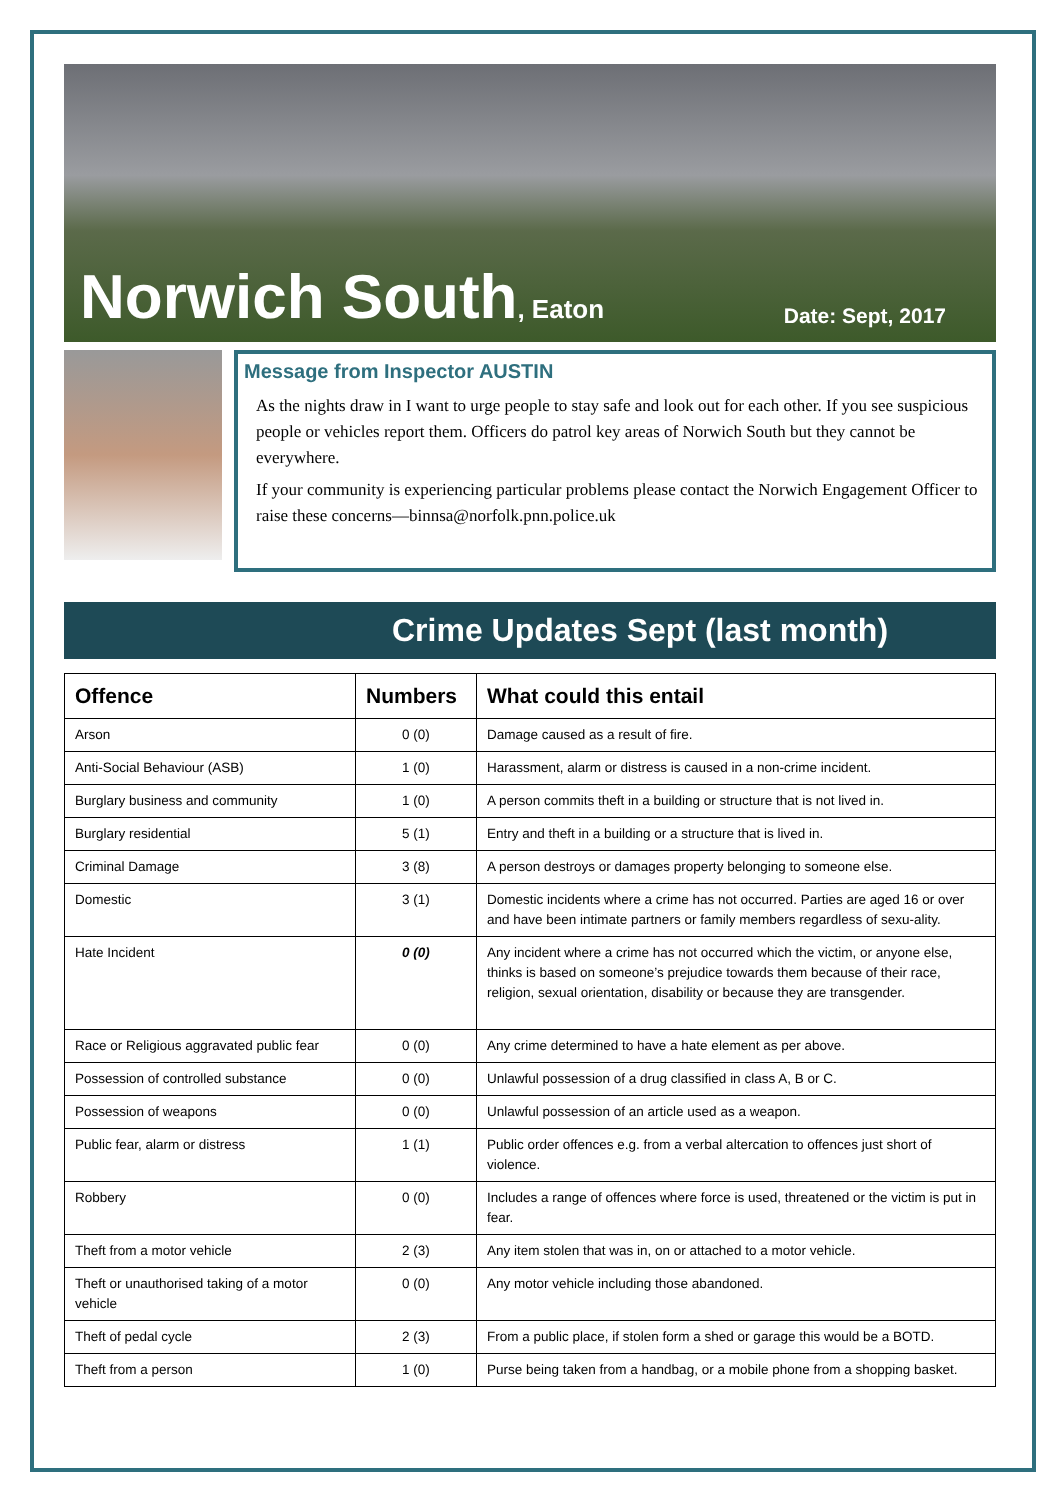Norwich South, Eaton
Date: Sept, 2017
Message from Inspector AUSTIN
As the nights draw in I want to urge people to stay safe and look out for each other. If you see suspicious people or vehicles report them. Officers do patrol key areas of Norwich South but they cannot be everywhere.
If your community is experiencing particular problems please contact the Norwich Engagement Officer to raise these concerns—binnsa@norfolk.pnn.police.uk
Crime Updates Sept (last month)
| Offence | Numbers | What could this entail |
| --- | --- | --- |
| Arson | 0 (0) | Damage caused as a result of fire. |
| Anti-Social Behaviour (ASB) | 1 (0) | Harassment, alarm or distress is caused in a non-crime incident. |
| Burglary business and community | 1 (0) | A person commits theft in a building or structure that is not lived in. |
| Burglary residential | 5 (1) | Entry and theft in a building or a structure that is lived in. |
| Criminal Damage | 3 (8) | A person destroys or damages property belonging to someone else. |
| Domestic | 3 (1) | Domestic incidents where a crime has not occurred. Parties are aged 16 or over and have been intimate partners or family members regardless of sexu-ality. |
| Hate Incident | 0 (0) | Any incident where a crime has not occurred which the victim, or anyone else, thinks is based on someone’s prejudice towards them because of their race, religion, sexual orientation, disability or because they are transgender. |
| Race or Religious aggravated public fear | 0 (0) | Any crime determined to have a hate element as per above. |
| Possession of controlled substance | 0 (0) | Unlawful possession of a drug classified in class A, B or C. |
| Possession of weapons | 0 (0) | Unlawful possession of an article used as a weapon. |
| Public fear, alarm or distress | 1 (1) | Public order offences e.g. from a verbal altercation to offences just short of violence. |
| Robbery | 0 (0) | Includes a range of offences where force is used, threatened or the victim is put in fear. |
| Theft from a motor vehicle | 2 (3) | Any item stolen that was in, on or attached to a motor vehicle. |
| Theft or unauthorised taking of a motor vehicle | 0 (0) | Any motor vehicle including those abandoned. |
| Theft of pedal cycle | 2 (3) | From a public place, if stolen form a shed or garage this would be a BOTD. |
| Theft from a person | 1 (0) | Purse being taken from a handbag, or a mobile phone from a shopping basket. |